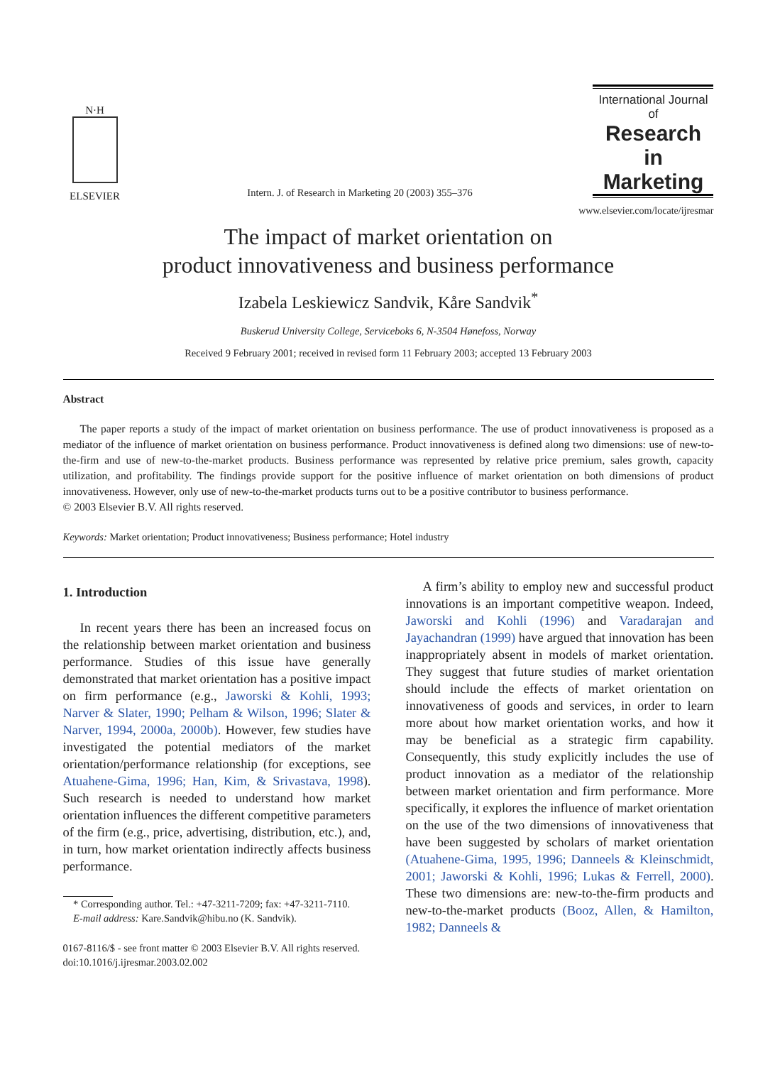N·H
ELSEVIER
Intern. J. of Research in Marketing 20 (2003) 355–376
International Journal of
Research in
Marketing
www.elsevier.com/locate/ijresmar
The impact of market orientation on
product innovativeness and business performance
Izabela Leskiewicz Sandvik, Kåre Sandvik<sup>*</sup>
Buskerud University College, Serviceboks 6, N-3504 Hønefoss, Norway
Received 9 February 2001; received in revised form 11 February 2003; accepted 13 February 2003
Abstract
The paper reports a study of the impact of market orientation on business performance. The use of product innovativeness is proposed as a mediator of the influence of market orientation on business performance. Product innovativeness is defined along two dimensions: use of new-to-the-firm and use of new-to-the-market products. Business performance was represented by relative price premium, sales growth, capacity utilization, and profitability. The findings provide support for the positive influence of market orientation on both dimensions of product innovativeness. However, only use of new-to-the-market products turns out to be a positive contributor to business performance.
© 2003 Elsevier B.V. All rights reserved.
Keywords: Market orientation; Product innovativeness; Business performance; Hotel industry
1. Introduction
In recent years there has been an increased focus on the relationship between market orientation and business performance. Studies of this issue have generally demonstrated that market orientation has a positive impact on firm performance (e.g., Jaworski & Kohli, 1993; Narver & Slater, 1990; Pelham & Wilson, 1996; Slater & Narver, 1994, 2000a, 2000b). However, few studies have investigated the potential mediators of the market orientation/performance relationship (for exceptions, see Atuahene-Gima, 1996; Han, Kim, & Srivastava, 1998). Such research is needed to understand how market orientation influences the different competitive parameters of the firm (e.g., price, advertising, distribution, etc.), and, in turn, how market orientation indirectly affects business performance.
* Corresponding author. Tel.: +47-3211-7209; fax: +47-3211-7110.
E-mail address: Kare.Sandvik@hibu.no (K. Sandvik).
0167-8116/$ - see front matter © 2003 Elsevier B.V. All rights reserved.
doi:10.1016/j.ijresmar.2003.02.002
A firm’s ability to employ new and successful product innovations is an important competitive weapon. Indeed, Jaworski and Kohli (1996) and Varadarajan and Jayachandran (1999) have argued that innovation has been inappropriately absent in models of market orientation. They suggest that future studies of market orientation should include the effects of market orientation on innovativeness of goods and services, in order to learn more about how market orientation works, and how it may be beneficial as a strategic firm capability. Consequently, this study explicitly includes the use of product innovation as a mediator of the relationship between market orientation and firm performance. More specifically, it explores the influence of market orientation on the use of the two dimensions of innovativeness that have been suggested by scholars of market orientation (Atuahene-Gima, 1995, 1996; Danneels & Kleinschmidt, 2001; Jaworski & Kohli, 1996; Lukas & Ferrell, 2000). These two dimensions are: new-to-the-firm products and new-to-the-market products (Booz, Allen, & Hamilton, 1982; Danneels &